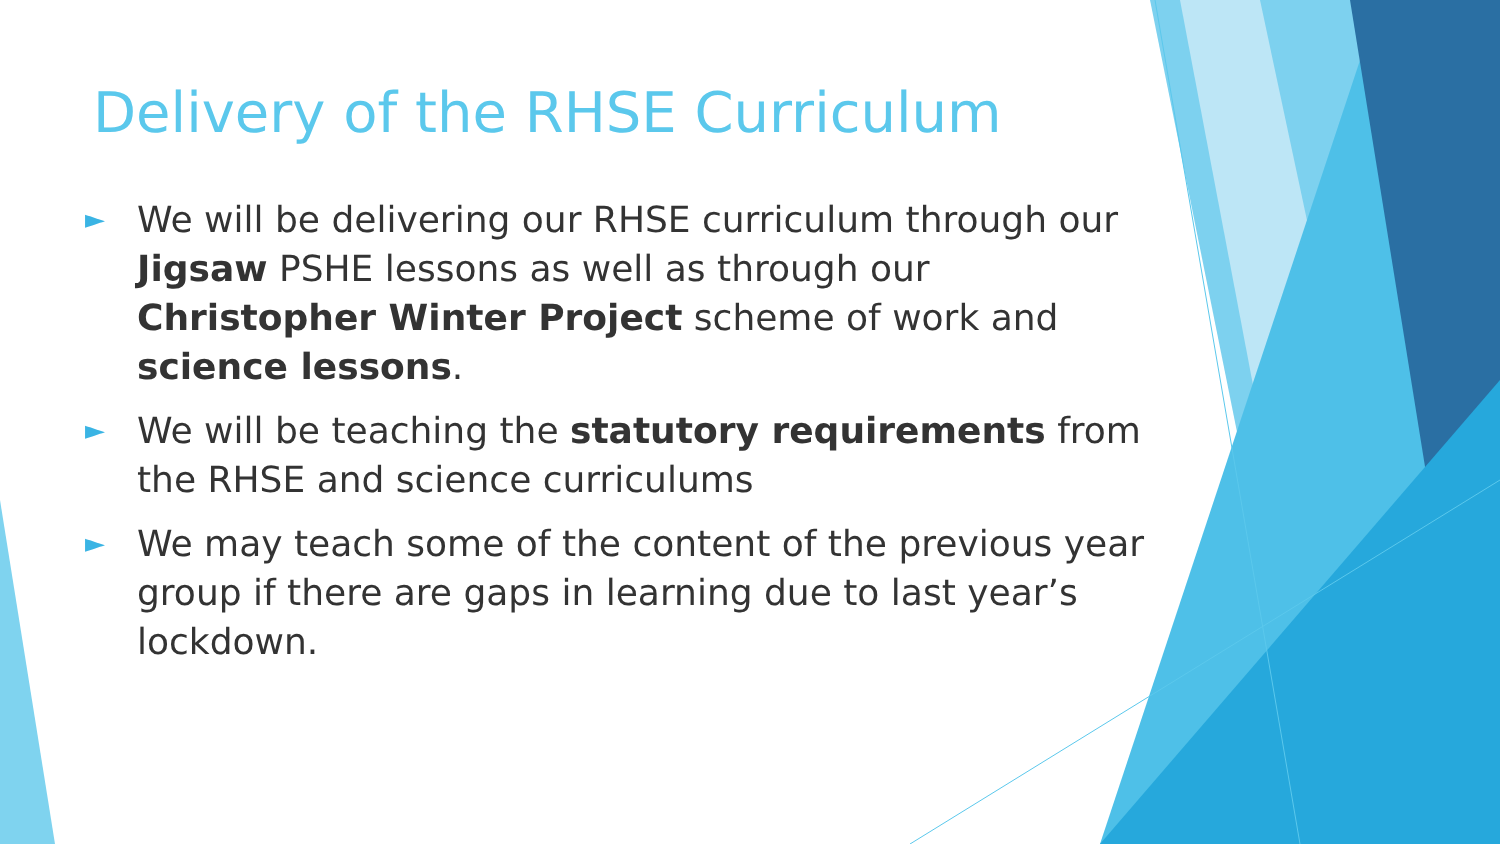Delivery of the RHSE Curriculum
► We will be delivering our RHSE curriculum through our Jigsaw PSHE lessons as well as through our Christopher Winter Project scheme of work and science lessons.
► We will be teaching the statutory requirements from the RHSE and science curriculums
► We may teach some of the content of the previous year group if there are gaps in learning due to last year’s lockdown.